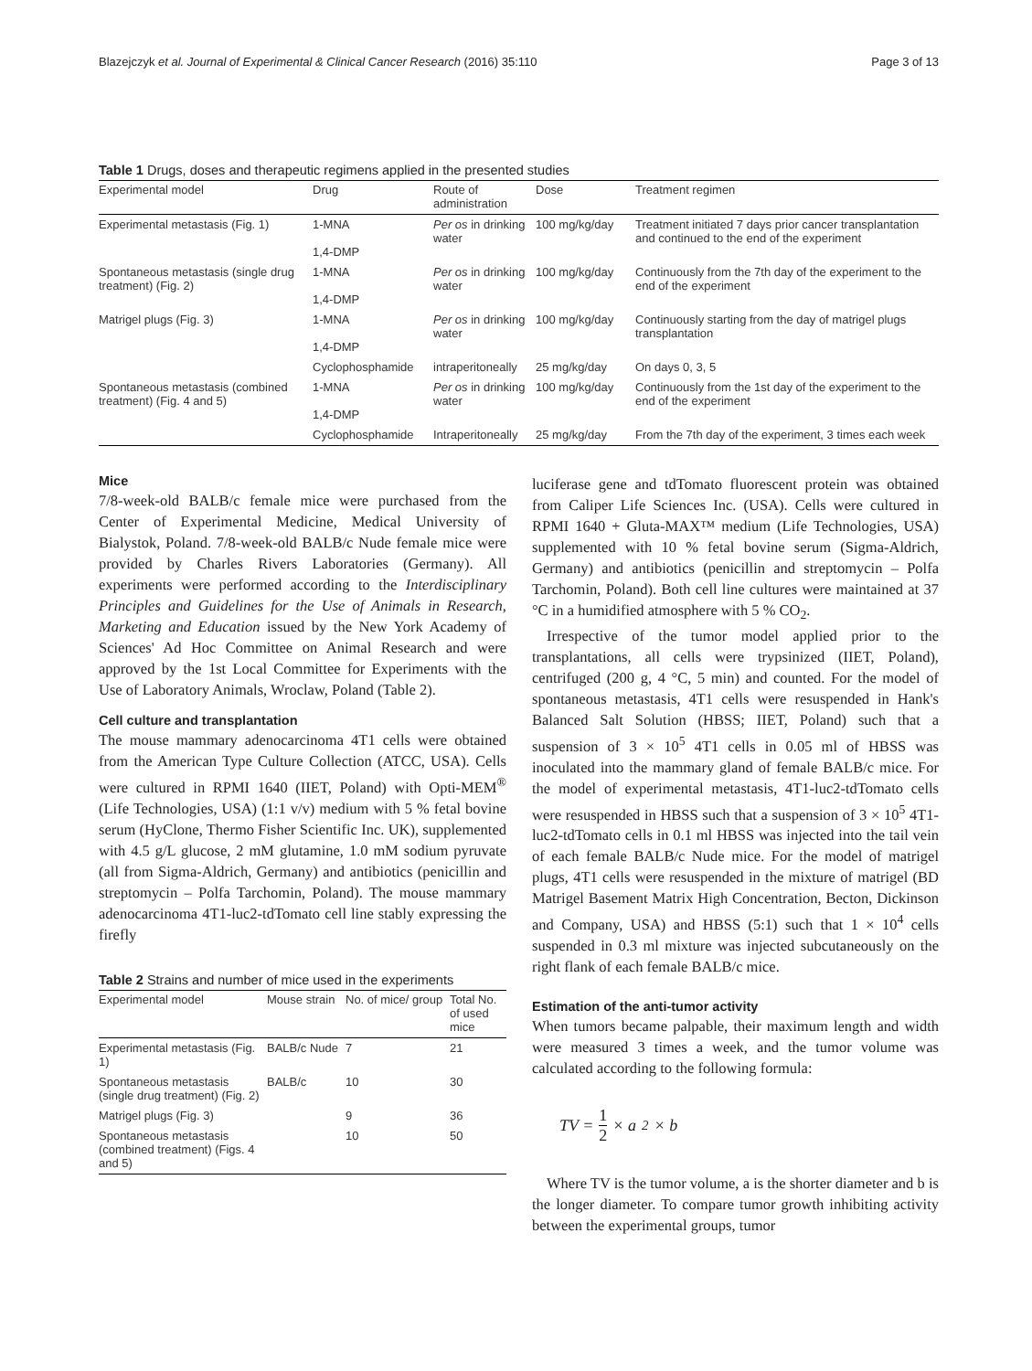Blazejczyk et al. Journal of Experimental & Clinical Cancer Research (2016) 35:110 Page 3 of 13
Table 1 Drugs, doses and therapeutic regimens applied in the presented studies
| Experimental model | Drug | Route of administration | Dose | Treatment regimen |
| --- | --- | --- | --- | --- |
| Experimental metastasis (Fig. 1) | 1-MNA 1,4-DMP | Per os in drinking water | 100 mg/kg/day | Treatment initiated 7 days prior cancer transplantation and continued to the end of the experiment |
| Spontaneous metastasis (single drug treatment) (Fig. 2) | 1-MNA 1,4-DMP | Per os in drinking water | 100 mg/kg/day | Continuously from the 7th day of the experiment to the end of the experiment |
| Matrigel plugs (Fig. 3) | 1-MNA 1,4-DMP | Per os in drinking water | 100 mg/kg/day | Continuously starting from the day of matrigel plugs transplantation |
| | Cyclophosphamide | intraperitoneally | 25 mg/kg/day | On days 0, 3, 5 |
| Spontaneous metastasis (combined treatment) (Fig. 4 and 5) | 1-MNA 1,4-DMP | Per os in drinking water | 100 mg/kg/day | Continuously from the 1st day of the experiment to the end of the experiment |
| | Cyclophosphamide | Intraperitoneally | 25 mg/kg/day | From the 7th day of the experiment, 3 times each week |
Mice
7/8-week-old BALB/c female mice were purchased from the Center of Experimental Medicine, Medical University of Bialystok, Poland. 7/8-week-old BALB/c Nude female mice were provided by Charles Rivers Laboratories (Germany). All experiments were performed according to the Interdisciplinary Principles and Guidelines for the Use of Animals in Research, Marketing and Education issued by the New York Academy of Sciences' Ad Hoc Committee on Animal Research and were approved by the 1st Local Committee for Experiments with the Use of Laboratory Animals, Wroclaw, Poland (Table 2).
Cell culture and transplantation
The mouse mammary adenocarcinoma 4T1 cells were obtained from the American Type Culture Collection (ATCC, USA). Cells were cultured in RPMI 1640 (IIET, Poland) with Opti-MEM<sup>®</sup> (Life Technologies, USA) (1:1 v/v) medium with 5 % fetal bovine serum (HyClone, Thermo Fisher Scientific Inc. UK), supplemented with 4.5 g/L glucose, 2 mM glutamine, 1.0 mM sodium pyruvate (all from Sigma-Aldrich, Germany) and antibiotics (penicillin and streptomycin – Polfa Tarchomin, Poland). The mouse mammary adenocarcinoma 4T1-luc2-tdTomato cell line stably expressing the firefly
Table 2 Strains and number of mice used in the experiments
| Experimental model | Mouse strain | No. of mice/ group | Total No. of used mice |
| --- | --- | --- | --- |
| Experimental metastasis (Fig. 1) | BALB/c Nude | 7 | 21 |
| Spontaneous metastasis (single drug treatment) (Fig. 2) | BALB/c | 10 | 30 |
| Matrigel plugs (Fig. 3) | | 9 | 36 |
| Spontaneous metastasis (combined treatment) (Figs. 4 and 5) | | 10 | 50 |
luciferase gene and tdTomato fluorescent protein was obtained from Caliper Life Sciences Inc. (USA). Cells were cultured in RPMI 1640 + Gluta-MAX™ medium (Life Technologies, USA) supplemented with 10 % fetal bovine serum (Sigma-Aldrich, Germany) and antibiotics (penicillin and streptomycin – Polfa Tarchomin, Poland). Both cell line cultures were maintained at 37 °C in a humidified atmosphere with 5 % CO<sub>2</sub>.
Irrespective of the tumor model applied prior to the transplantations, all cells were trypsinized (IIET, Poland), centrifuged (200 g, 4 °C, 5 min) and counted. For the model of spontaneous metastasis, 4T1 cells were resuspended in Hank's Balanced Salt Solution (HBSS; IIET, Poland) such that a suspension of 3 × 10<sup>5</sup> 4T1 cells in 0.05 ml of HBSS was inoculated into the mammary gland of female BALB/c mice. For the model of experimental metastasis, 4T1-luc2-tdTomato cells were resuspended in HBSS such that a suspension of 3 × 10<sup>5</sup> 4T1-luc2-tdTomato cells in 0.1 ml HBSS was injected into the tail vein of each female BALB/c Nude mice. For the model of matrigel plugs, 4T1 cells were resuspended in the mixture of matrigel (BD Matrigel Basement Matrix High Concentration, Becton, Dickinson and Company, USA) and HBSS (5:1) such that 1 × 10<sup>4</sup> cells suspended in 0.3 ml mixture was injected subcutaneously on the right flank of each female BALB/c mice.
Estimation of the anti-tumor activity
When tumors became palpable, their maximum length and width were measured 3 times a week, and the tumor volume was calculated according to the following formula:
TV = 1 2 × a<sup>2</sup> × b
Where TV is the tumor volume, a is the shorter diameter and b is the longer diameter. To compare tumor growth inhibiting activity between the experimental groups, tumor